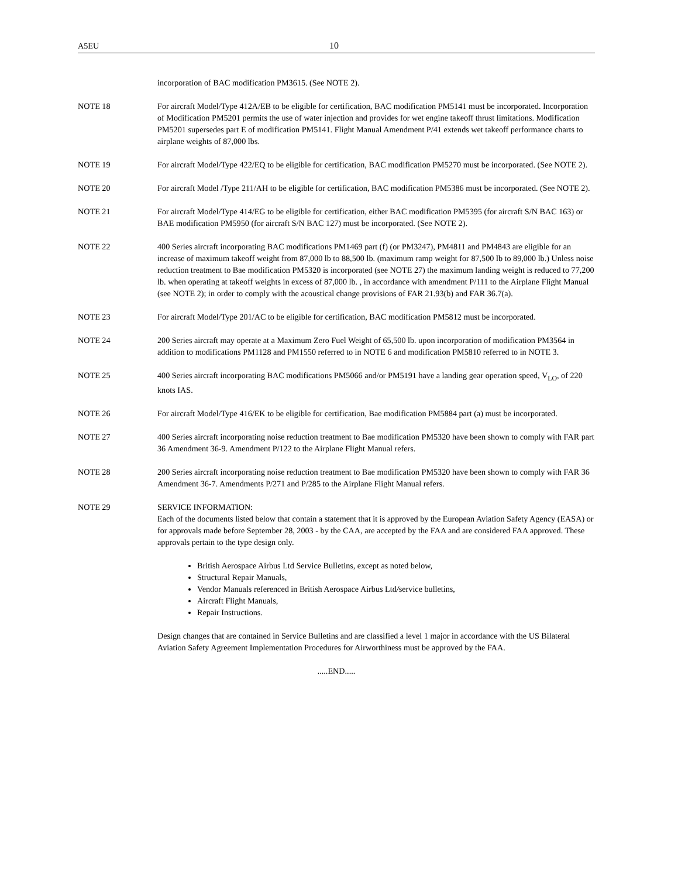A5EU 10
incorporation of BAC modification PM3615. (See NOTE 2).
NOTE 18 For aircraft Model/Type 412A/EB to be eligible for certification, BAC modification PM5141 must be incorporated. Incorporation of Modification PM5201 permits the use of water injection and provides for wet engine takeoff thrust limitations. Modification PM5201 supersedes part E of modification PM5141. Flight Manual Amendment P/41 extends wet takeoff performance charts to airplane weights of 87,000 lbs.
NOTE 19 For aircraft Model/Type 422/EQ to be eligible for certification, BAC modification PM5270 must be incorporated. (See NOTE 2).
NOTE 20 For aircraft Model /Type 211/AH to be eligible for certification, BAC modification PM5386 must be incorporated. (See NOTE 2).
NOTE 21 For aircraft Model/Type 414/EG to be eligible for certification, either BAC modification PM5395 (for aircraft S/N BAC 163) or BAE modification PM5950 (for aircraft S/N BAC 127) must be incorporated. (See NOTE 2).
NOTE 22 400 Series aircraft incorporating BAC modifications PM1469 part (f) (or PM3247), PM4811 and PM4843 are eligible for an increase of maximum takeoff weight from 87,000 lb to 88,500 lb. (maximum ramp weight for 87,500 lb to 89,000 lb.) Unless noise reduction treatment to Bae modification PM5320 is incorporated (see NOTE 27) the maximum landing weight is reduced to 77,200 lb. when operating at takeoff weights in excess of 87,000 lb. , in accordance with amendment P/111 to the Airplane Flight Manual (see NOTE 2); in order to comply with the acoustical change provisions of FAR 21.93(b) and FAR 36.7(a).
NOTE 23 For aircraft Model/Type 201/AC to be eligible for certification, BAC modification PM5812 must be incorporated.
NOTE 24 200 Series aircraft may operate at a Maximum Zero Fuel Weight of 65,500 lb. upon incorporation of modification PM3564 in addition to modifications PM1128 and PM1550 referred to in NOTE 6 and modification PM5810 referred to in NOTE 3.
NOTE 25 400 Series aircraft incorporating BAC modifications PM5066 and/or PM5191 have a landing gear operation speed, V<sub>LO</sub>, of 220 knots IAS.
NOTE 26 For aircraft Model/Type 416/EK to be eligible for certification, Bae modification PM5884 part (a) must be incorporated.
NOTE 27 400 Series aircraft incorporating noise reduction treatment to Bae modification PM5320 have been shown to comply with FAR part 36 Amendment 36-9. Amendment P/122 to the Airplane Flight Manual refers.
NOTE 28 200 Series aircraft incorporating noise reduction treatment to Bae modification PM5320 have been shown to comply with FAR 36 Amendment 36-7. Amendments P/271 and P/285 to the Airplane Flight Manual refers.
NOTE 29 SERVICE INFORMATION:
Each of the documents listed below that contain a statement that it is approved by the European Aviation Safety Agency (EASA) or for approvals made before September 28, 2003 - by the CAA, are accepted by the FAA and are considered FAA approved. These approvals pertain to the type design only.
British Aerospace Airbus Ltd Service Bulletins, except as noted below,
Structural Repair Manuals,
Vendor Manuals referenced in British Aerospace Airbus Ltd/service bulletins,
Aircraft Flight Manuals,
Repair Instructions.
Design changes that are contained in Service Bulletins and are classified a level 1 major in accordance with the US Bilateral Aviation Safety Agreement Implementation Procedures for Airworthiness must be approved by the FAA.
.....END.....